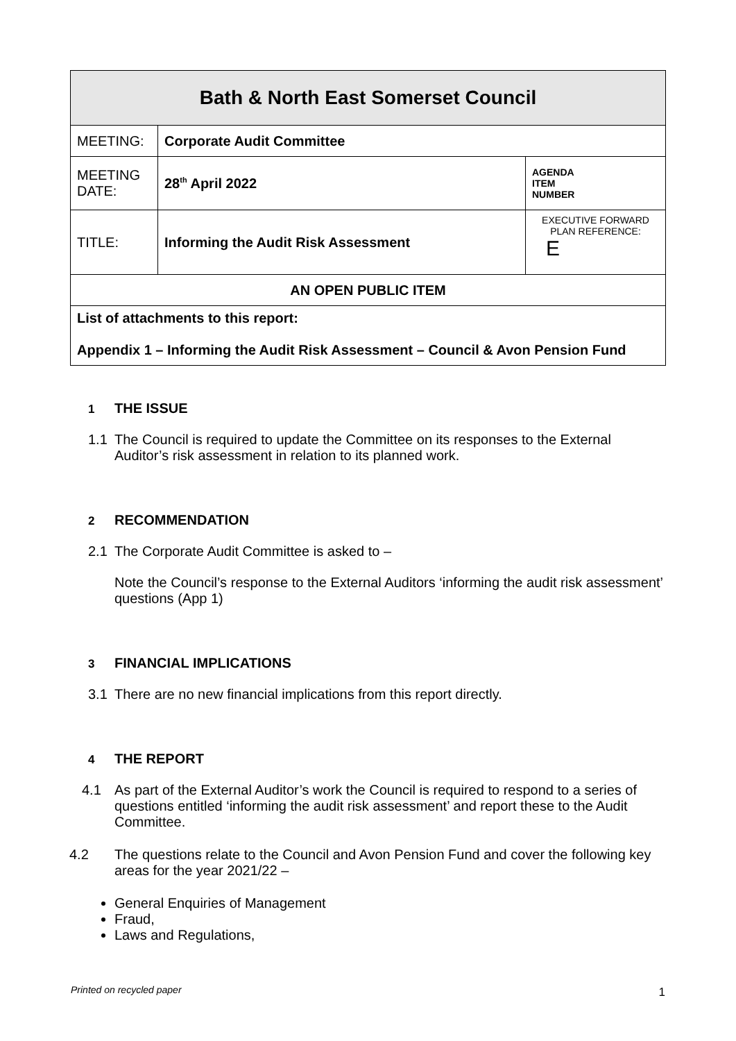| Bath & North East Somerset Council | | |
| MEETING: | Corporate Audit Committee | |
| MEETING DATE: | 28<sup>th</sup> April 2022 | AGENDA ITEM NUMBER |
| TITLE: | Informing the Audit Risk Assessment | EXECUTIVE FORWARD PLAN REFERENCE: E |
| AN OPEN PUBLIC ITEM | | |
| List of attachments to this report: Appendix 1 – Informing the Audit Risk Assessment – Council & Avon Pension Fund | | |
1 THE ISSUE
1.1 The Council is required to update the Committee on its responses to the External Auditor’s risk assessment in relation to its planned work.
2 RECOMMENDATION
2.1 The Corporate Audit Committee is asked to –
Note the Council’s response to the External Auditors ‘informing the audit risk assessment’ questions (App 1)
3 FINANCIAL IMPLICATIONS
3.1 There are no new financial implications from this report directly.
4 THE REPORT
4.1 As part of the External Auditor’s work the Council is required to respond to a series of questions entitled ‘informing the audit risk assessment’ and report these to the Audit Committee.
4.2 The questions relate to the Council and Avon Pension Fund and cover the following key areas for the year 2021/22 –
General Enquiries of Management
Fraud,
Laws and Regulations,
Printed on recycled paper 1